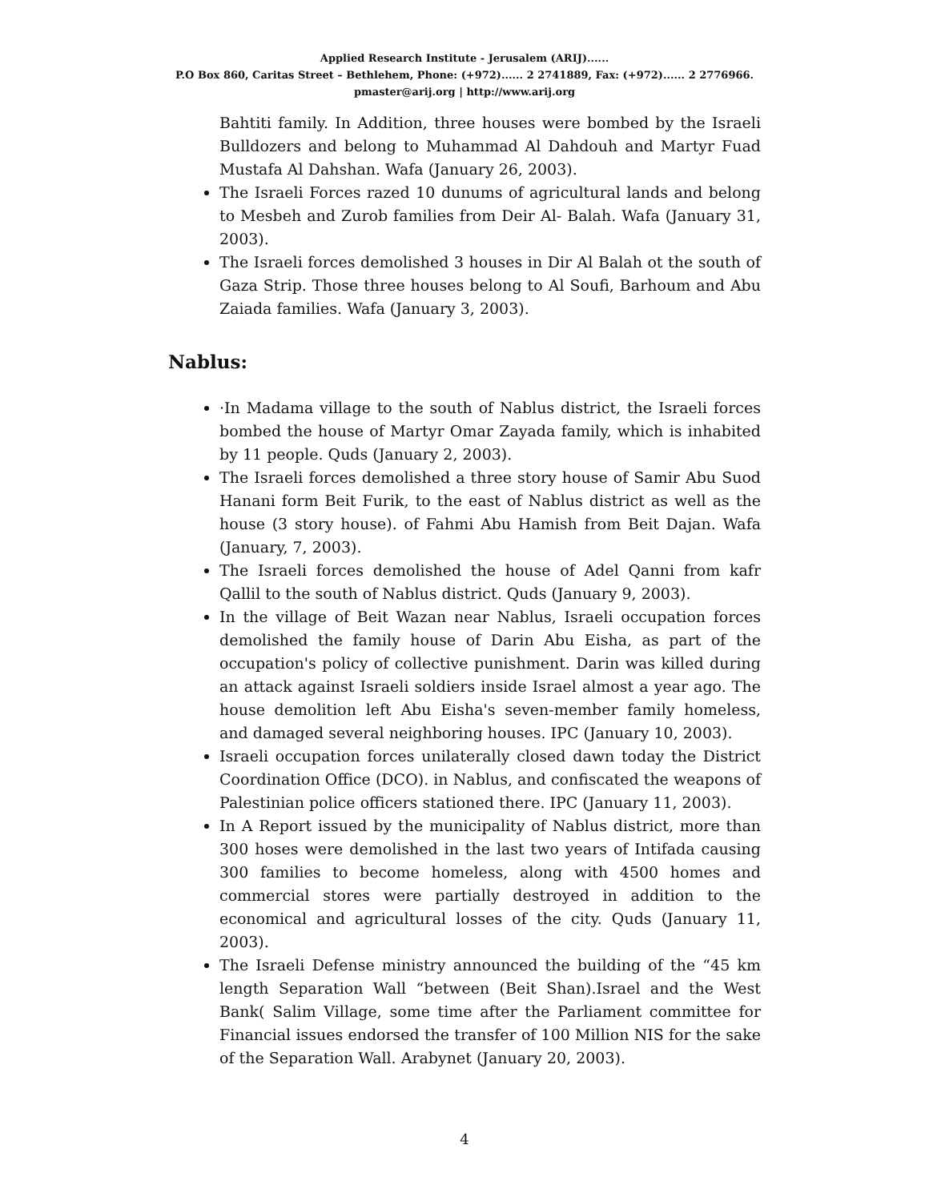Applied Research Institute - Jerusalem (ARIJ)......
P.O Box 860, Caritas Street – Bethlehem, Phone: (+972)...... 2 2741889, Fax: (+972)...... 2 2776966.
pmaster@arij.org | http://www.arij.org
Bahtiti family. In Addition, three houses were bombed by the Israeli Bulldozers and belong to Muhammad Al Dahdouh and Martyr Fuad Mustafa Al Dahshan. Wafa (January 26, 2003).
The Israeli Forces razed 10 dunums of agricultural lands and belong to Mesbeh and Zurob families from Deir Al- Balah. Wafa (January 31, 2003).
The Israeli forces demolished 3 houses in Dir Al Balah ot the south of Gaza Strip. Those three houses belong to Al Soufi, Barhoum and Abu Zaiada families. Wafa (January 3, 2003).
Nablus:
·In Madama village to the south of Nablus district, the Israeli forces bombed the house of Martyr Omar Zayada family, which is inhabited by 11 people. Quds (January 2, 2003).
The Israeli forces demolished a three story house of Samir Abu Suod Hanani form Beit Furik, to the east of Nablus district as well as the house (3 story house). of Fahmi Abu Hamish from Beit Dajan. Wafa (January, 7, 2003).
The Israeli forces demolished the house of Adel Qanni from kafr Qallil to the south of Nablus district. Quds (January 9, 2003).
In the village of Beit Wazan near Nablus, Israeli occupation forces demolished the family house of Darin Abu Eisha, as part of the occupation's policy of collective punishment. Darin was killed during an attack against Israeli soldiers inside Israel almost a year ago. The house demolition left Abu Eisha's seven-member family homeless, and damaged several neighboring houses. IPC (January 10, 2003).
Israeli occupation forces unilaterally closed dawn today the District Coordination Office (DCO). in Nablus, and confiscated the weapons of Palestinian police officers stationed there. IPC (January 11, 2003).
In A Report issued by the municipality of Nablus district, more than 300 hoses were demolished in the last two years of Intifada causing 300 families to become homeless, along with 4500 homes and commercial stores were partially destroyed in addition to the economical and agricultural losses of the city. Quds (January 11, 2003).
The Israeli Defense ministry announced the building of the “45 km length Separation Wall “between (Beit Shan).Israel and the West Bank( Salim Village, some time after the Parliament committee for Financial issues endorsed the transfer of 100 Million NIS for the sake of the Separation Wall. Arabynet (January 20, 2003).
4